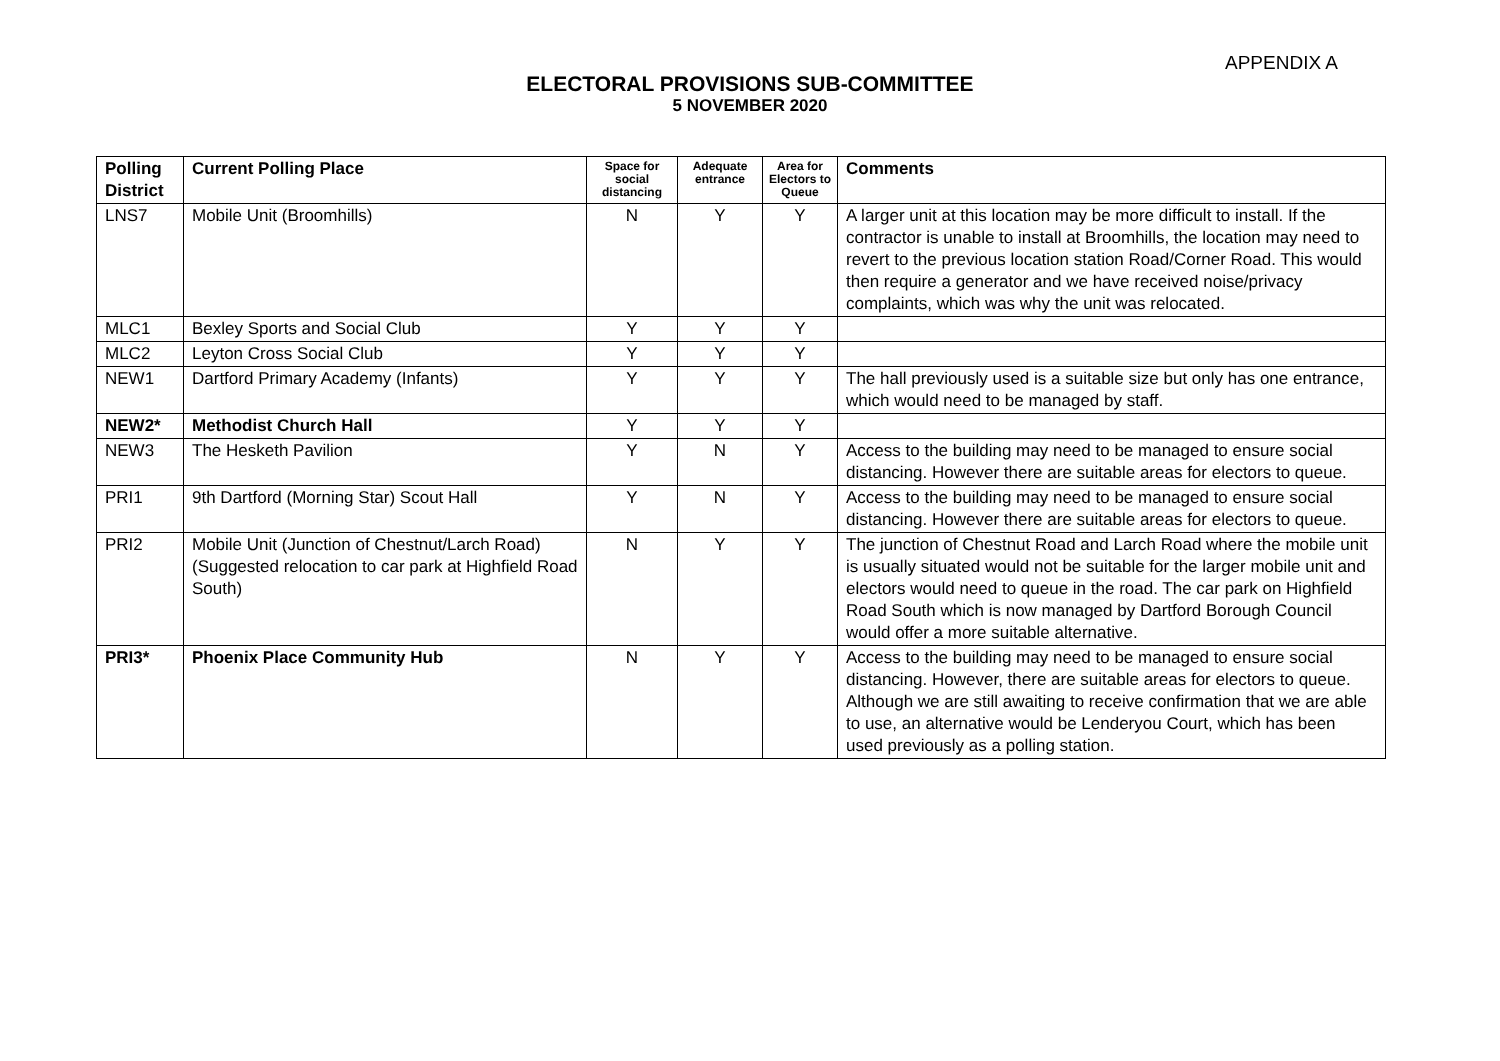APPENDIX A
ELECTORAL PROVISIONS SUB-COMMITTEE
5 NOVEMBER 2020
| Polling District | Current Polling Place | Space for social distancing | Adequate entrance | Area for Electors to Queue | Comments |
| --- | --- | --- | --- | --- | --- |
| LNS7 | Mobile Unit (Broomhills) | N | Y | Y | A larger unit at this location may be more difficult to install. If the contractor is unable to install at Broomhills, the location may need to revert to the previous location station Road/Corner Road. This would then require a generator and we have received noise/privacy complaints, which was why the unit was relocated. |
| MLC1 | Bexley Sports and Social Club | Y | Y | Y | |
| MLC2 | Leyton Cross Social Club | Y | Y | Y | |
| NEW1 | Dartford Primary Academy (Infants) | Y | Y | Y | The hall previously used is a suitable size but only has one entrance, which would need to be managed by staff. |
| NEW2* | Methodist Church Hall | Y | Y | Y | |
| NEW3 | The Hesketh Pavilion | Y | N | Y | Access to the building may need to be managed to ensure social distancing. However there are suitable areas for electors to queue. |
| PRI1 | 9th Dartford (Morning Star) Scout Hall | Y | N | Y | Access to the building may need to be managed to ensure social distancing. However there are suitable areas for electors to queue. |
| PRI2 | Mobile Unit (Junction of Chestnut/Larch Road) (Suggested relocation to car park at Highfield Road South) | N | Y | Y | The junction of Chestnut Road and Larch Road where the mobile unit is usually situated would not be suitable for the larger mobile unit and electors would need to queue in the road. The car park on Highfield Road South which is now managed by Dartford Borough Council would offer a more suitable alternative. |
| PRI3* | Phoenix Place Community Hub | N | Y | Y | Access to the building may need to be managed to ensure social distancing. However, there are suitable areas for electors to queue. Although we are still awaiting to receive confirmation that we are able to use, an alternative would be Lenderyou Court, which has been used previously as a polling station. |